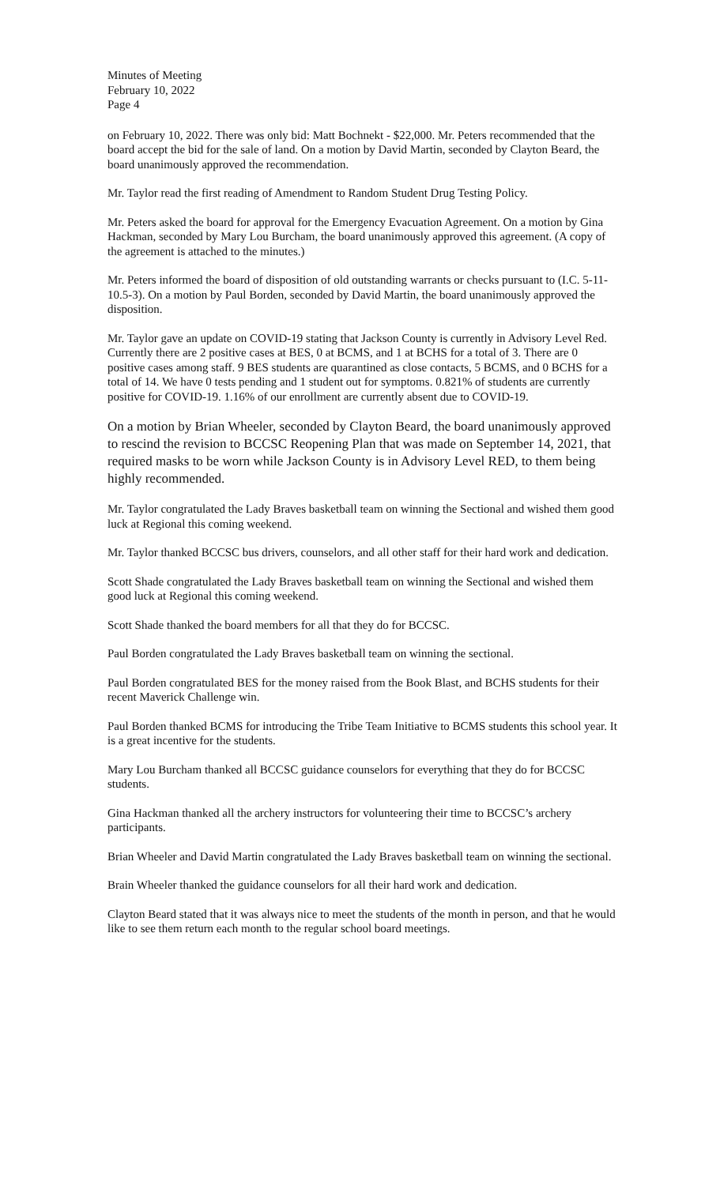Minutes of Meeting
February 10, 2022
Page 4
on February 10, 2022. There was only bid: Matt Bochnekt - $22,000. Mr. Peters recommended that the board accept the bid for the sale of land. On a motion by David Martin, seconded by Clayton Beard, the board unanimously approved the recommendation.
Mr. Taylor read the first reading of Amendment to Random Student Drug Testing Policy.
Mr. Peters asked the board for approval for the Emergency Evacuation Agreement. On a motion by Gina Hackman, seconded by Mary Lou Burcham, the board unanimously approved this agreement. (A copy of the agreement is attached to the minutes.)
Mr. Peters informed the board of disposition of old outstanding warrants or checks pursuant to (I.C. 5-11-10.5-3). On a motion by Paul Borden, seconded by David Martin, the board unanimously approved the disposition.
Mr. Taylor gave an update on COVID-19 stating that Jackson County is currently in Advisory Level Red. Currently there are 2 positive cases at BES, 0 at BCMS, and 1 at BCHS for a total of 3. There are 0 positive cases among staff. 9 BES students are quarantined as close contacts, 5 BCMS, and 0 BCHS for a total of 14. We have 0 tests pending and 1 student out for symptoms. 0.821% of students are currently positive for COVID-19. 1.16% of our enrollment are currently absent due to COVID-19.
On a motion by Brian Wheeler, seconded by Clayton Beard, the board unanimously approved to rescind the revision to BCCSC Reopening Plan that was made on September 14, 2021, that required masks to be worn while Jackson County is in Advisory Level RED, to them being highly recommended.
Mr. Taylor congratulated the Lady Braves basketball team on winning the Sectional and wished them good luck at Regional this coming weekend.
Mr. Taylor thanked BCCSC bus drivers, counselors, and all other staff for their hard work and dedication.
Scott Shade congratulated the Lady Braves basketball team on winning the Sectional and wished them good luck at Regional this coming weekend.
Scott Shade thanked the board members for all that they do for BCCSC.
Paul Borden congratulated the Lady Braves basketball team on winning the sectional.
Paul Borden congratulated BES for the money raised from the Book Blast, and BCHS students for their recent Maverick Challenge win.
Paul Borden thanked BCMS for introducing the Tribe Team Initiative to BCMS students this school year. It is a great incentive for the students.
Mary Lou Burcham thanked all BCCSC guidance counselors for everything that they do for BCCSC students.
Gina Hackman thanked all the archery instructors for volunteering their time to BCCSC’s archery participants.
Brian Wheeler and David Martin congratulated the Lady Braves basketball team on winning the sectional.
Brain Wheeler thanked the guidance counselors for all their hard work and dedication.
Clayton Beard stated that it was always nice to meet the students of the month in person, and that he would like to see them return each month to the regular school board meetings.